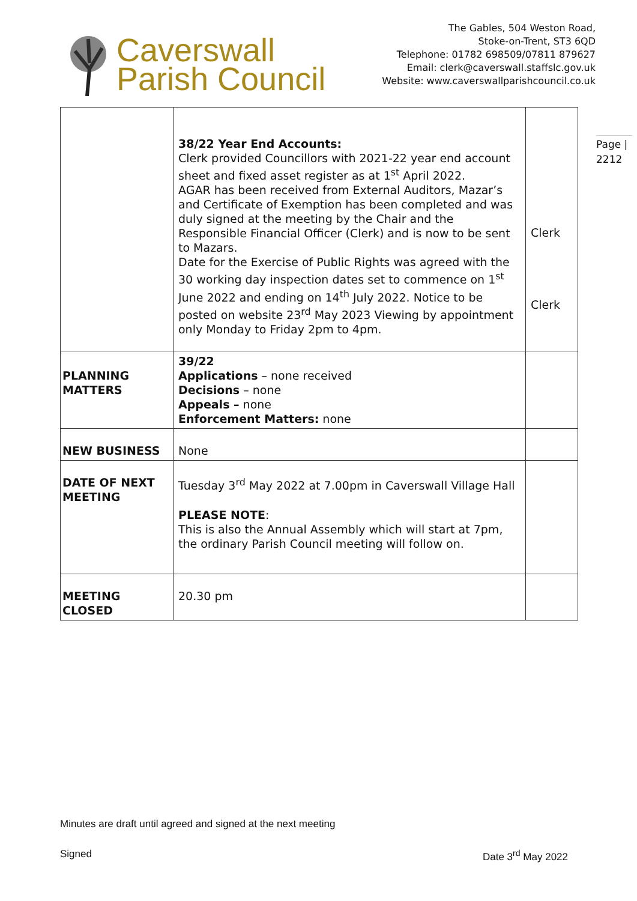Caverswall
Parish Council
The Gables, 504 Weston Road,
Stoke-on-Trent, ST3 6QD
Telephone: 01782 698509/07811 879627
Email: clerk@caverswall.staffslc.gov.uk
Website: www.caverswallparishcouncil.co.uk
Page |
2212
| | 38/22 Year End Accounts: Clerk provided Councillors with 2021-22 year end account sheet and fixed asset register as at 1<sup>st</sup> April 2022. AGAR has been received from External Auditors, Mazar’s and Certificate of Exemption has been completed and was duly signed at the meeting by the Chair and the Responsible Financial Officer (Clerk) and is now to be sent to Mazars. Date for the Exercise of Public Rights was agreed with the 30 working day inspection dates set to commence on 1<sup>st</sup> June 2022 and ending on 14<sup>th</sup> July 2022. Notice to be posted on website 23<sup>rd</sup> May 2023 Viewing by appointment only Monday to Friday 2pm to 4pm. | Clerk Clerk |
| PLANNING MATTERS | 39/22 Applications – none received Decisions – none Appeals – none Enforcement Matters: none | |
| NEW BUSINESS | None | |
| DATE OF NEXT MEETING | Tuesday 3<sup>rd</sup> May 2022 at 7.00pm in Caverswall Village Hall PLEASE NOTE : This is also the Annual Assembly which will start at 7pm, the ordinary Parish Council meeting will follow on. | |
| MEETING CLOSED | 20.30 pm | |
Minutes are draft until agreed and signed at the next meeting
Signed Date 3<sup>rd</sup> May 2022